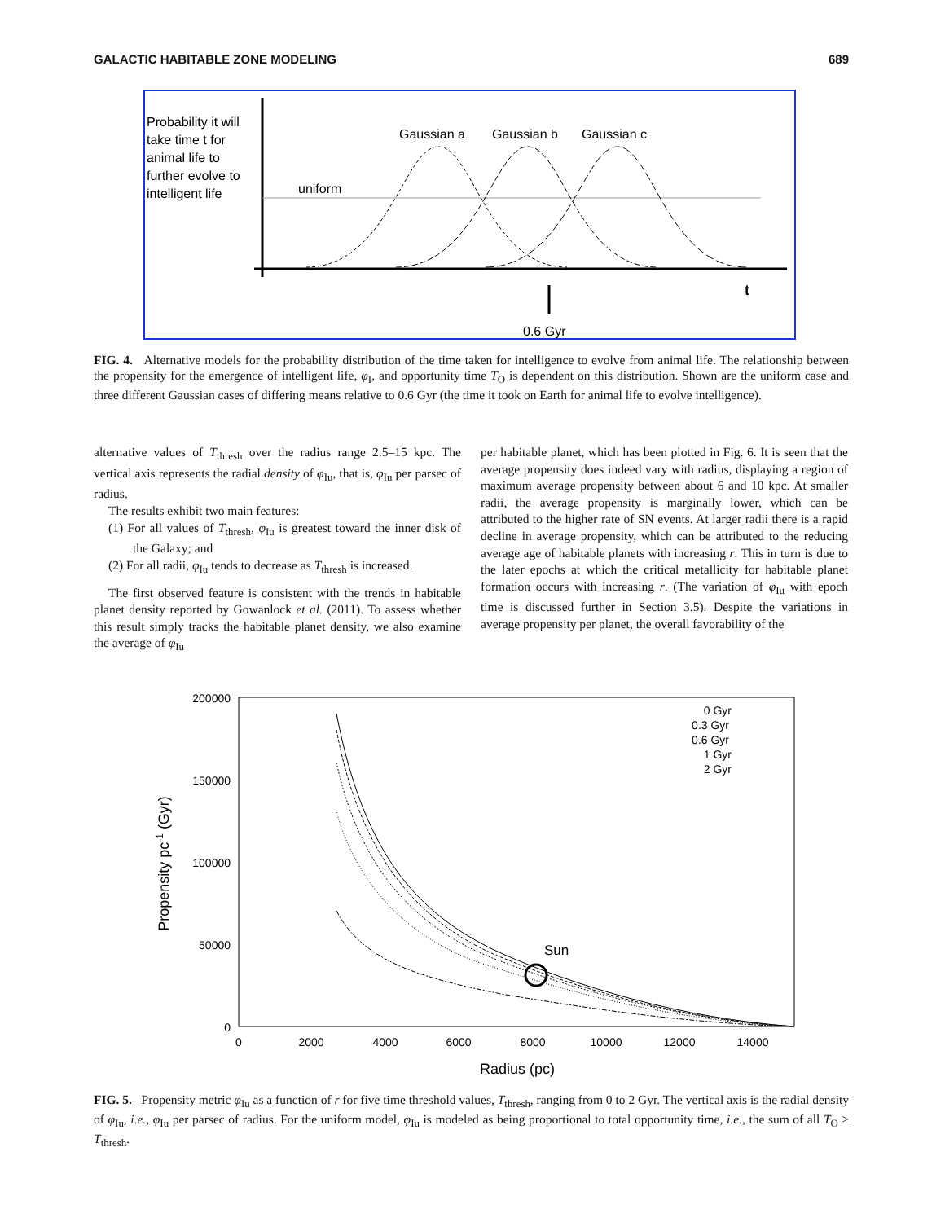GALACTIC HABITABLE ZONE MODELING 689
Probability it will
take time t for
animal life to
further evolve to
intelligent life
uniform
Gaussian a
Gaussian b
Gaussian c
t
0.6 Gyr
FIG. 4. Alternative models for the probability distribution of the time taken for intelligence to evolve from animal life. The relationship between the propensity for the emergence of intelligent life, φ<sub>I</sub>, and opportunity time T<sub>O</sub> is dependent on this distribution. Shown are the uniform case and three different Gaussian cases of differing means relative to 0.6 Gyr (the time it took on Earth for animal life to evolve intelligence).
alternative values of T<sub>thresh</sub> over the radius range 2.5–15 kpc. The vertical axis represents the radial density of φ<sub>Iu</sub>, that is, φ<sub>Iu</sub> per parsec of radius.
The results exhibit two main features:
(1) For all values of T<sub>thresh</sub>, φ<sub>Iu</sub> is greatest toward the inner disk of the Galaxy; and
(2) For all radii, φ<sub>Iu</sub> tends to decrease as T<sub>thresh</sub> is increased.
The first observed feature is consistent with the trends in habitable planet density reported by Gowanlock et al. (2011). To assess whether this result simply tracks the habitable planet density, we also examine the average of φ<sub>Iu</sub>
per habitable planet, which has been plotted in Fig. 6. It is seen that the average propensity does indeed vary with radius, displaying a region of maximum average propensity between about 6 and 10 kpc. At smaller radii, the average propensity is marginally lower, which can be attributed to the higher rate of SN events. At larger radii there is a rapid decline in average propensity, which can be attributed to the reducing average age of habitable planets with increasing r. This in turn is due to the later epochs at which the critical metallicity for habitable planet formation occurs with increasing r. (The variation of φ<sub>Iu</sub> with epoch time is discussed further in Section 3.5). Despite the variations in average propensity per planet, the overall favorability of the
200000
150000
100000
50000
0
0
2000
4000
6000
8000
10000
12000
14000
Radius (pc)
Propensity pc-1 (Gyr)
0 Gyr
0.3 Gyr
0.6 Gyr
1 Gyr
2 Gyr
Sun
FIG. 5. Propensity metric φ<sub>Iu</sub> as a function of r for five time threshold values, T<sub>thresh</sub>, ranging from 0 to 2 Gyr. The vertical axis is the radial density of φ<sub>Iu</sub>, i.e., φ<sub>Iu</sub> per parsec of radius. For the uniform model, φ<sub>Iu</sub> is modeled as being proportional to total opportunity time, i.e., the sum of all T<sub>O</sub> ≥ T<sub>thresh</sub>.